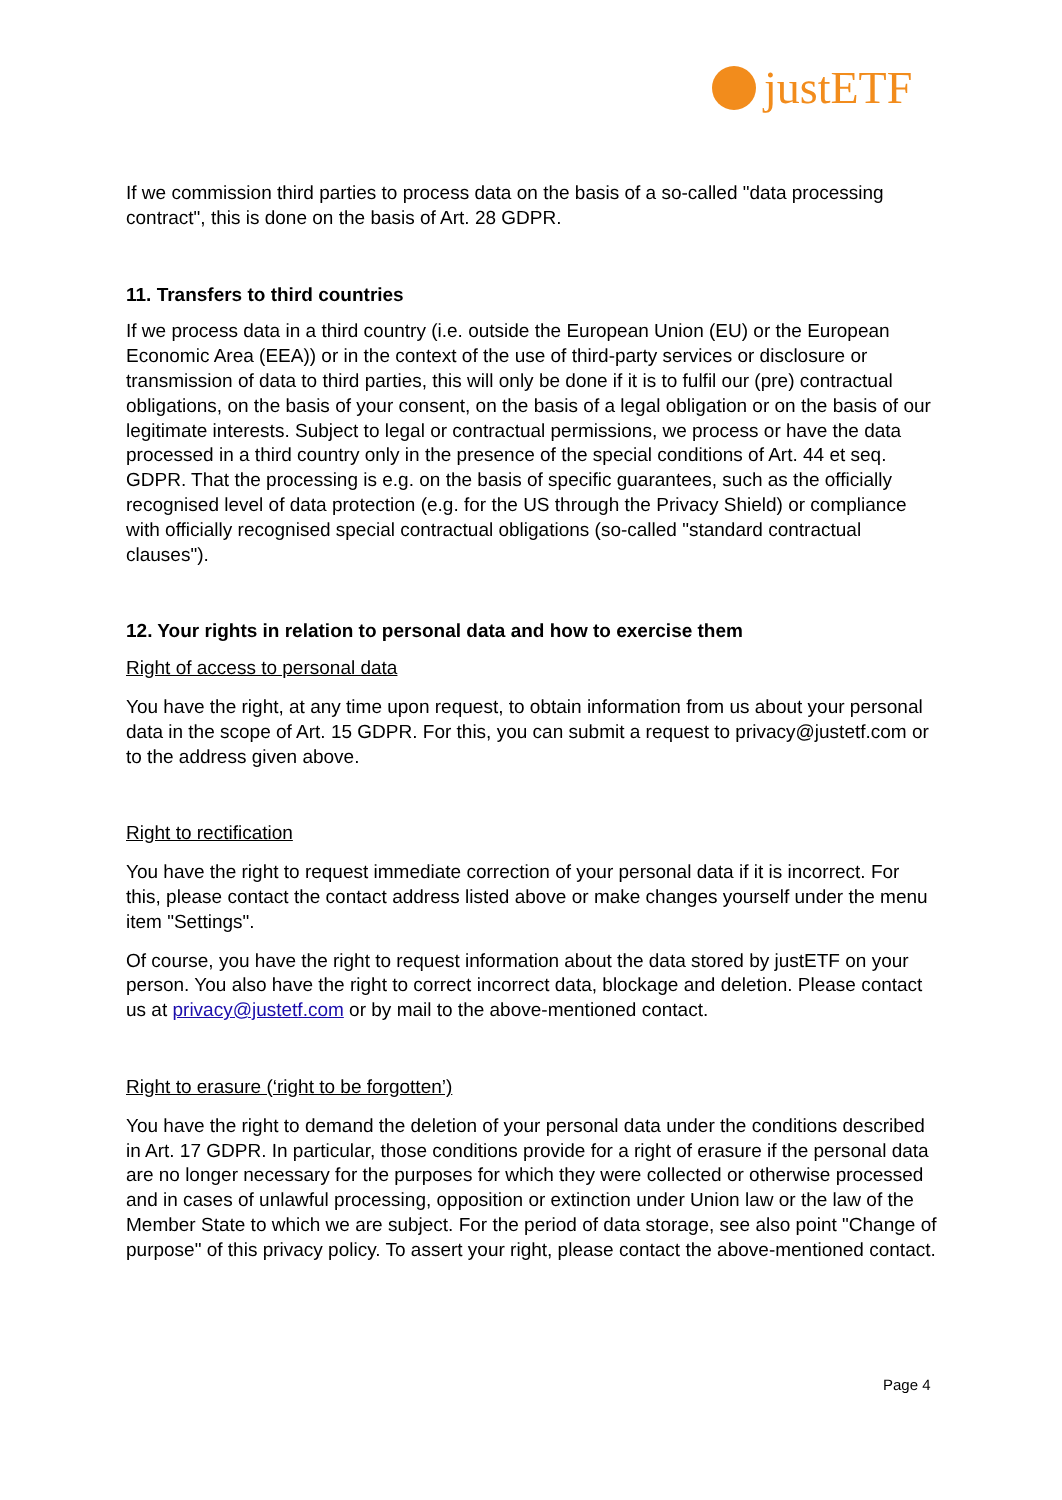justETF
If we commission third parties to process data on the basis of a so-called "data processing contract", this is done on the basis of Art. 28 GDPR.
11. Transfers to third countries
If we process data in a third country (i.e. outside the European Union (EU) or the European Economic Area (EEA)) or in the context of the use of third-party services or disclosure or transmission of data to third parties, this will only be done if it is to fulfil our (pre) contractual obligations, on the basis of your consent, on the basis of a legal obligation or on the basis of our legitimate interests. Subject to legal or contractual permissions, we process or have the data processed in a third country only in the presence of the special conditions of Art. 44 et seq. GDPR. That the processing is e.g. on the basis of specific guarantees, such as the officially recognised level of data protection (e.g. for the US through the Privacy Shield) or compliance with officially recognised special contractual obligations (so-called "standard contractual clauses").
12. Your rights in relation to personal data and how to exercise them
Right of access to personal data
You have the right, at any time upon request, to obtain information from us about your personal data in the scope of Art. 15 GDPR. For this, you can submit a request to privacy@justetf.com or to the address given above.
Right to rectification
You have the right to request immediate correction of your personal data if it is incorrect. For this, please contact the contact address listed above or make changes yourself under the menu item "Settings".
Of course, you have the right to request information about the data stored by justETF on your person. You also have the right to correct incorrect data, blockage and deletion. Please contact us at privacy@justetf.com or by mail to the above-mentioned contact.
Right to erasure (‘right to be forgotten’)
You have the right to demand the deletion of your personal data under the conditions described in Art. 17 GDPR. In particular, those conditions provide for a right of erasure if the personal data are no longer necessary for the purposes for which they were collected or otherwise processed and in cases of unlawful processing, opposition or extinction under Union law or the law of the Member State to which we are subject. For the period of data storage, see also point "Change of purpose" of this privacy policy. To assert your right, please contact the above-mentioned contact.
Page 4